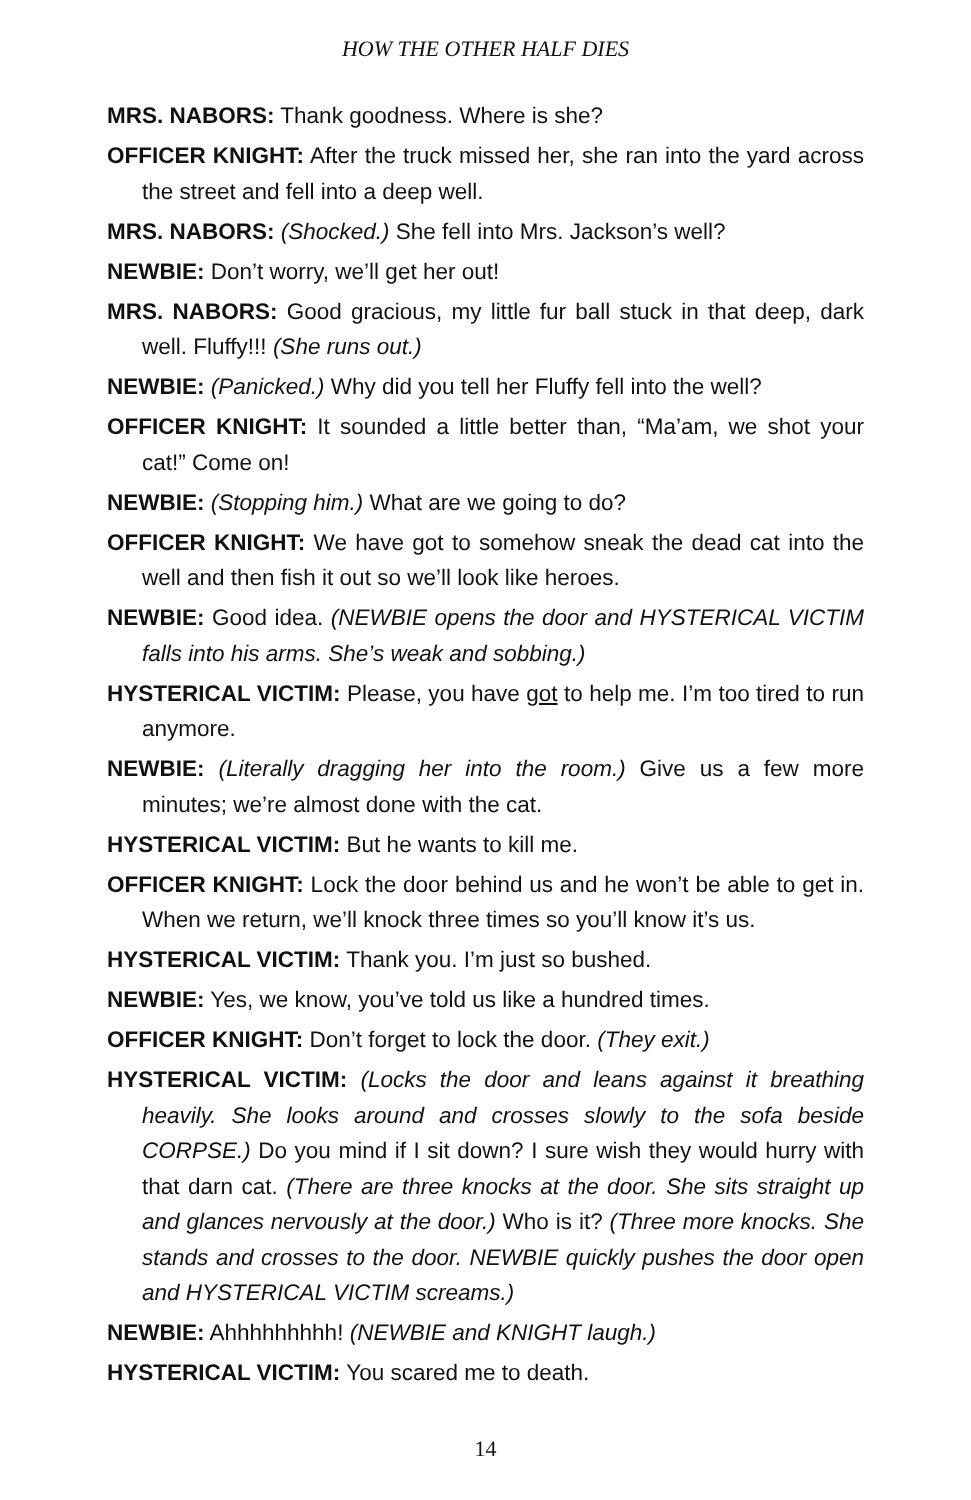HOW THE OTHER HALF DIES
MRS. NABORS: Thank goodness. Where is she?
OFFICER KNIGHT: After the truck missed her, she ran into the yard across the street and fell into a deep well.
MRS. NABORS: (Shocked.) She fell into Mrs. Jackson’s well?
NEWBIE: Don’t worry, we’ll get her out!
MRS. NABORS: Good gracious, my little fur ball stuck in that deep, dark well. Fluffy!!! (She runs out.)
NEWBIE: (Panicked.) Why did you tell her Fluffy fell into the well?
OFFICER KNIGHT: It sounded a little better than, “Ma’am, we shot your cat!” Come on!
NEWBIE: (Stopping him.) What are we going to do?
OFFICER KNIGHT: We have got to somehow sneak the dead cat into the well and then fish it out so we’ll look like heroes.
NEWBIE: Good idea. (NEWBIE opens the door and HYSTERICAL VICTIM falls into his arms. She’s weak and sobbing.)
HYSTERICAL VICTIM: Please, you have got to help me. I’m too tired to run anymore.
NEWBIE: (Literally dragging her into the room.) Give us a few more minutes; we’re almost done with the cat.
HYSTERICAL VICTIM: But he wants to kill me.
OFFICER KNIGHT: Lock the door behind us and he won’t be able to get in. When we return, we’ll knock three times so you’ll know it’s us.
HYSTERICAL VICTIM: Thank you. I’m just so bushed.
NEWBIE: Yes, we know, you’ve told us like a hundred times.
OFFICER KNIGHT: Don’t forget to lock the door. (They exit.)
HYSTERICAL VICTIM: (Locks the door and leans against it breathing heavily. She looks around and crosses slowly to the sofa beside CORPSE.) Do you mind if I sit down? I sure wish they would hurry with that darn cat. (There are three knocks at the door. She sits straight up and glances nervously at the door.) Who is it? (Three more knocks. She stands and crosses to the door. NEWBIE quickly pushes the door open and HYSTERICAL VICTIM screams.)
NEWBIE: Ahhhhhhhhh! (NEWBIE and KNIGHT laugh.)
HYSTERICAL VICTIM: You scared me to death.
14